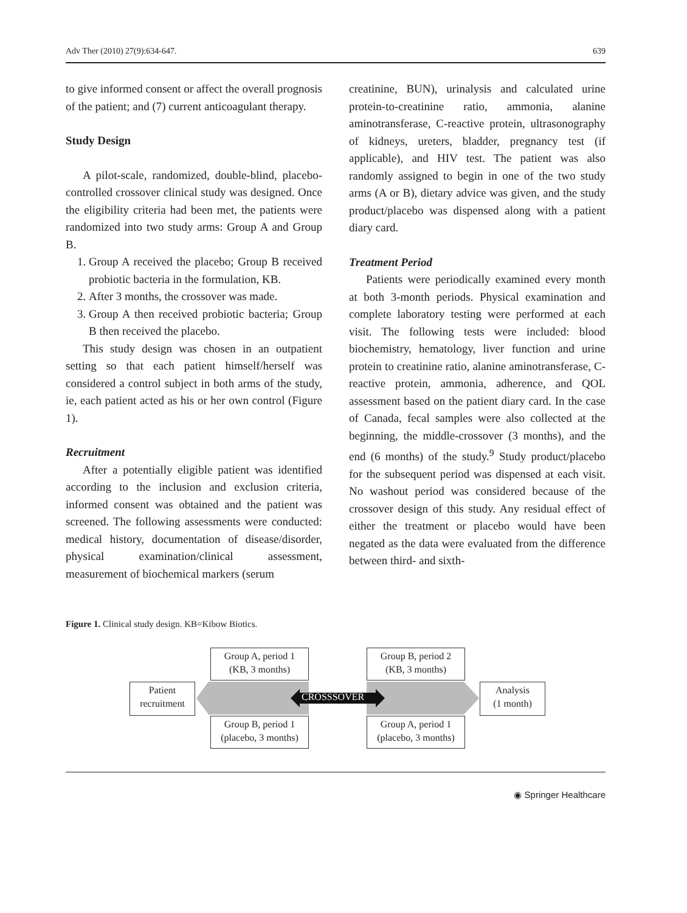Adv Ther (2010) 27(9):634-647. 639
to give informed consent or affect the overall prognosis of the patient; and (7) current anticoagulant therapy.
Study Design
A pilot-scale, randomized, double-blind, placebo-controlled crossover clinical study was designed. Once the eligibility criteria had been met, the patients were randomized into two study arms: Group A and Group B.
1. Group A received the placebo; Group B received probiotic bacteria in the formulation, KB.
2. After 3 months, the crossover was made.
3. Group A then received probiotic bacteria; Group B then received the placebo.
This study design was chosen in an outpatient setting so that each patient himself/herself was considered a control subject in both arms of the study, ie, each patient acted as his or her own control (Figure 1).
Recruitment
After a potentially eligible patient was identified according to the inclusion and exclusion criteria, informed consent was obtained and the patient was screened. The following assessments were conducted: medical history, documentation of disease/disorder, physical examination/clinical assessment, measurement of biochemical markers (serum
creatinine, BUN), urinalysis and calculated urine protein-to-creatinine ratio, ammonia, alanine aminotransferase, C-reactive protein, ultrasonography of kidneys, ureters, bladder, pregnancy test (if applicable), and HIV test. The patient was also randomly assigned to begin in one of the two study arms (A or B), dietary advice was given, and the study product/placebo was dispensed along with a patient diary card.
Treatment Period
Patients were periodically examined every month at both 3-month periods. Physical examination and complete laboratory testing were performed at each visit. The following tests were included: blood biochemistry, hematology, liver function and urine protein to creatinine ratio, alanine aminotransferase, C-reactive protein, ammonia, adherence, and QOL assessment based on the patient diary card. In the case of Canada, fecal samples were also collected at the beginning, the middle-crossover (3 months), and the end (6 months) of the study.<sup>9</sup> Study product/placebo for the subsequent period was dispensed at each visit. No washout period was considered because of the crossover design of this study. Any residual effect of either the treatment or placebo would have been negated as the data were evaluated from the difference between third- and sixth-
Figure 1. Clinical study design. KB=Kibow Biotics.
Patient
recruitment
Group A, period 1
(KB, 3 months)
Group B, period 1
(placebo, 3 months)
CROSSSOVER
Group B, period 2
(KB, 3 months)
Group A, period 1
(placebo, 3 months)
Analysis
(1 month)
◉ Springer Healthcare